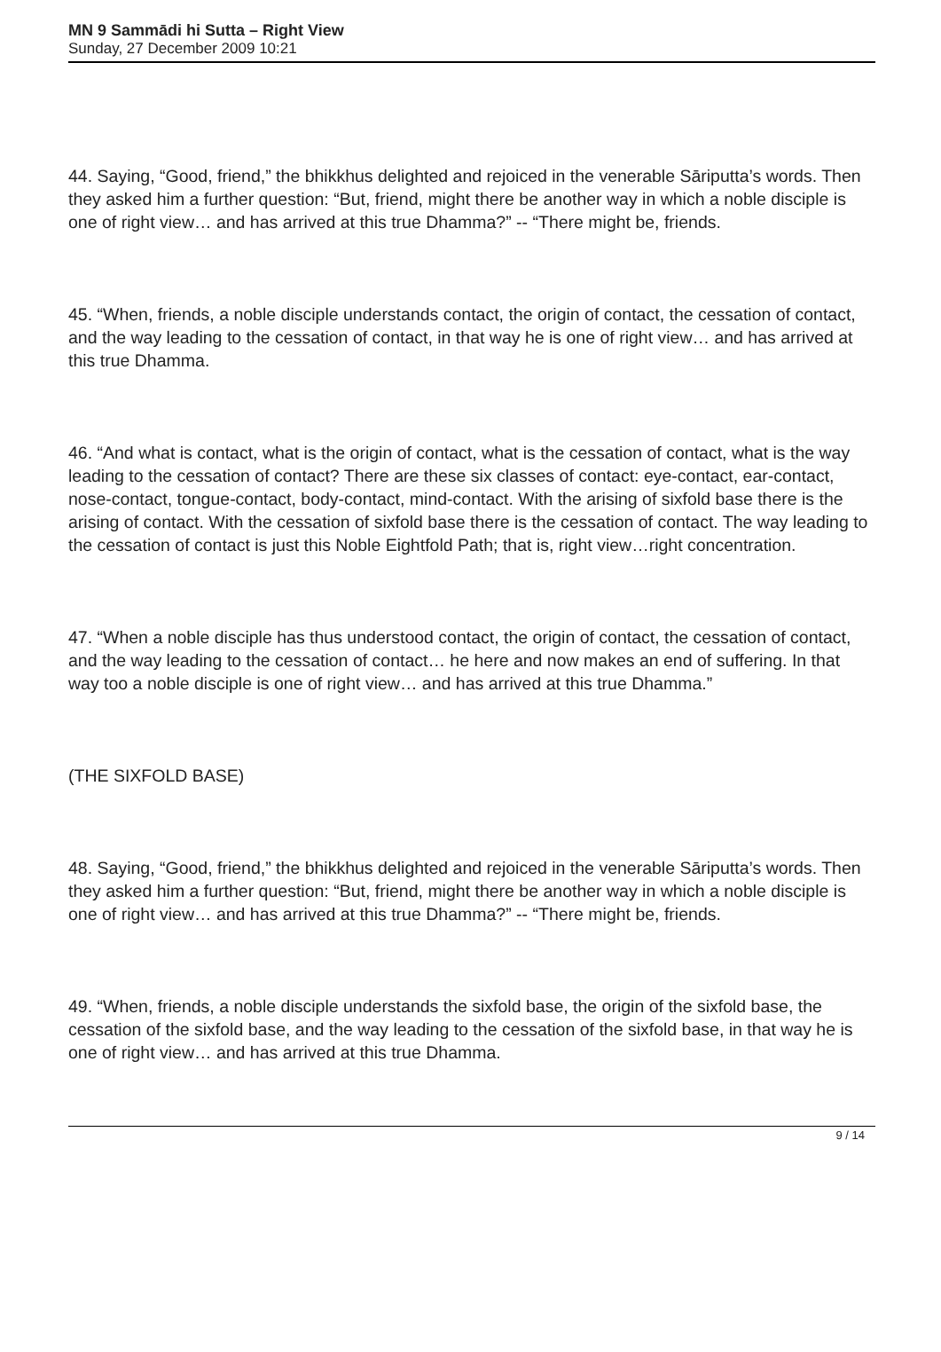MN 9 Sammādi hi Sutta – Right View
Sunday, 27 December 2009 10:21
44. Saying, “Good, friend,” the bhikkhus delighted and rejoiced in the venerable Sāriputta’s words. Then they asked him a further question: “But, friend, might there be another way in which a noble disciple is one of right view… and has arrived at this true Dhamma?” -- “There might be, friends.
45. “When, friends, a noble disciple understands contact, the origin of contact, the cessation of contact, and the way leading to the cessation of contact, in that way he is one of right view… and has arrived at this true Dhamma.
46. “And what is contact, what is the origin of contact, what is the cessation of contact, what is the way leading to the cessation of contact? There are these six classes of contact: eye-contact, ear-contact, nose-contact, tongue-contact, body-contact, mind-contact. With the arising of sixfold base there is the arising of contact. With the cessation of sixfold base there is the cessation of contact. The way leading to the cessation of contact is just this Noble Eightfold Path; that is, right view…right concentration.
47. “When a noble disciple has thus understood contact, the origin of contact, the cessation of contact, and the way leading to the cessation of contact… he here and now makes an end of suffering. In that way too a noble disciple is one of right view… and has arrived at this true Dhamma.”
(THE SIXFOLD BASE)
48. Saying, “Good, friend,” the bhikkhus delighted and rejoiced in the venerable Sāriputta’s words. Then they asked him a further question: “But, friend, might there be another way in which a noble disciple is one of right view… and has arrived at this true Dhamma?” -- “There might be, friends.
49. “When, friends, a noble disciple understands the sixfold base, the origin of the sixfold base, the cessation of the sixfold base, and the way leading to the cessation of the sixfold base, in that way he is one of right view… and has arrived at this true Dhamma.
9 / 14